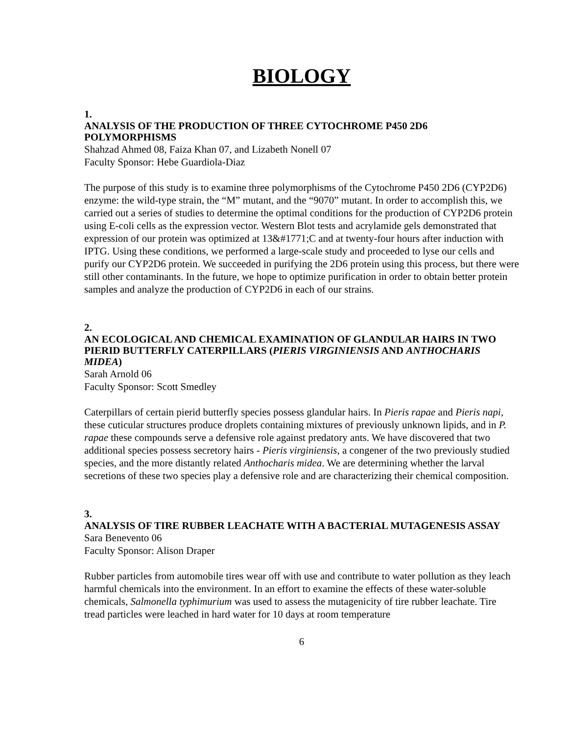BIOLOGY
1.
ANALYSIS OF THE PRODUCTION OF THREE CYTOCHROME P450 2D6 POLYMORPHISMS
Shahzad Ahmed 08, Faiza Khan 07, and Lizabeth Nonell 07
Faculty Sponsor: Hebe Guardiola-Diaz
The purpose of this study is to examine three polymorphisms of the Cytochrome P450 2D6 (CYP2D6) enzyme: the wild-type strain, the “M” mutant, and the “9070” mutant. In order to accomplish this, we carried out a series of studies to determine the optimal conditions for the production of CYP2D6 protein using E-coli cells as the expression vector. Western Blot tests and acrylamide gels demonstrated that expression of our protein was optimized at 13&#1771;C and at twenty-four hours after induction with IPTG. Using these conditions, we performed a large-scale study and proceeded to lyse our cells and purify our CYP2D6 protein. We succeeded in purifying the 2D6 protein using this process, but there were still other contaminants. In the future, we hope to optimize purification in order to obtain better protein samples and analyze the production of CYP2D6 in each of our strains.
2.
AN ECOLOGICAL AND CHEMICAL EXAMINATION OF GLANDULAR HAIRS IN TWO PIERID BUTTERFLY CATERPILLARS (PIERIS VIRGINIENSIS AND ANTHOCHARIS MIDEA)
Sarah Arnold 06
Faculty Sponsor: Scott Smedley
Caterpillars of certain pierid butterfly species possess glandular hairs. In Pieris rapae and Pieris napi, these cuticular structures produce droplets containing mixtures of previously unknown lipids, and in P. rapae these compounds serve a defensive role against predatory ants. We have discovered that two additional species possess secretory hairs - Pieris virginiensis, a congener of the two previously studied species, and the more distantly related Anthocharis midea. We are determining whether the larval secretions of these two species play a defensive role and are characterizing their chemical composition.
3.
ANALYSIS OF TIRE RUBBER LEACHATE WITH A BACTERIAL MUTAGENESIS ASSAY
Sara Benevento 06
Faculty Sponsor: Alison Draper
Rubber particles from automobile tires wear off with use and contribute to water pollution as they leach harmful chemicals into the environment. In an effort to examine the effects of these water-soluble chemicals, Salmonella typhimurium was used to assess the mutagenicity of tire rubber leachate. Tire tread particles were leached in hard water for 10 days at room temperature
6